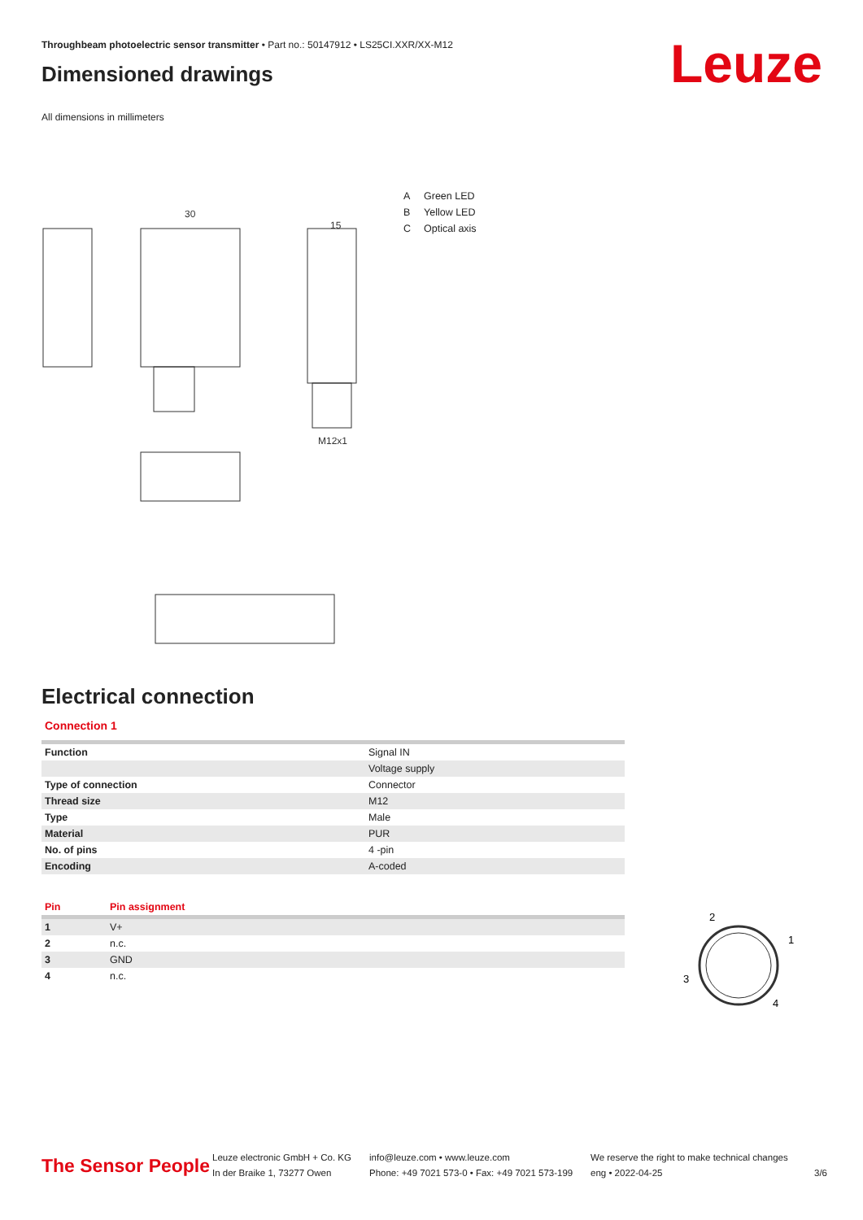Throughbeam photoelectric sensor transmitter • Part no.: 50147912 • LS25CI.XXR/XX-M12
Dimensioned drawings
Leuze
All dimensions in millimeters
30
15
M12x1
A Green LED
B Yellow LED
C Optical axis
Electrical connection
Connection 1
| Function | Signal IN |
| | Voltage supply |
| Type of connection | Connector |
| Thread size | M12 |
| Type | Male |
| Material | PUR |
| No. of pins | 4 -pin |
| Encoding | A-coded |
| Pin | Pin assignment |
| --- | --- |
| 1 | V+ |
| 2 | n.c. |
| 3 | GND |
| 4 | n.c. |
2
1
3
4
The Sensor People
Leuze electronic GmbH + Co. KG
In der Braike 1, 73277 Owen
info@leuze.com • www.leuze.com
Phone: +49 7021 573-0 • Fax: +49 7021 573-199
We reserve the right to make technical changes
eng • 2022-04-25
3/6